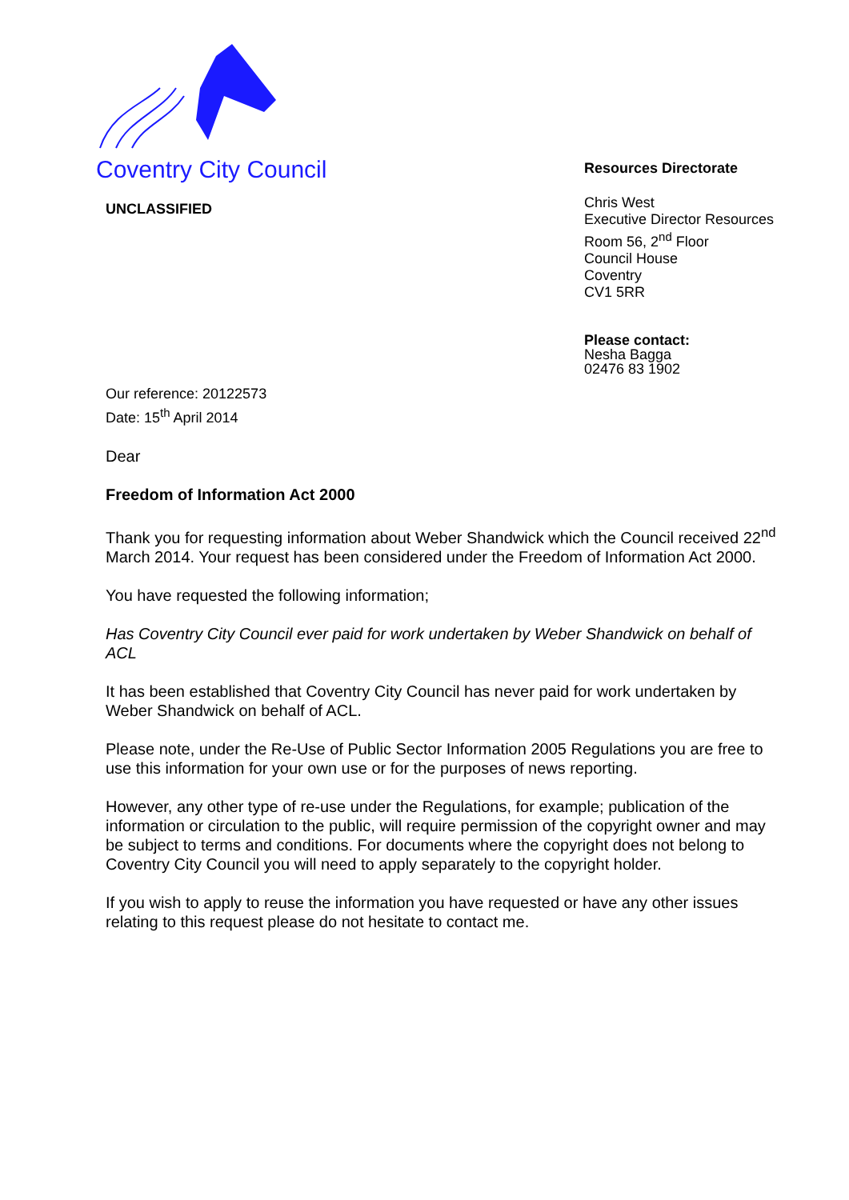Coventry City Council
UNCLASSIFIED
Resources Directorate
Chris West
Executive Director Resources
Room 56, 2<sup>nd</sup> Floor
Council House
Coventry
CV1 5RR
Please contact:
Nesha Bagga
02476 83 1902
Our reference: 20122573
Date: 15<sup>th</sup> April 2014
Dear
Freedom of Information Act 2000
Thank you for requesting information about Weber Shandwick which the Council received 22<sup>nd</sup> March 2014. Your request has been considered under the Freedom of Information Act 2000.
You have requested the following information;
Has Coventry City Council ever paid for work undertaken by Weber Shandwick on behalf of ACL
It has been established that Coventry City Council has never paid for work undertaken by Weber Shandwick on behalf of ACL.
Please note, under the Re-Use of Public Sector Information 2005 Regulations you are free to use this information for your own use or for the purposes of news reporting.
However, any other type of re-use under the Regulations, for example; publication of the information or circulation to the public, will require permission of the copyright owner and may be subject to terms and conditions. For documents where the copyright does not belong to Coventry City Council you will need to apply separately to the copyright holder.
If you wish to apply to reuse the information you have requested or have any other issues relating to this request please do not hesitate to contact me.